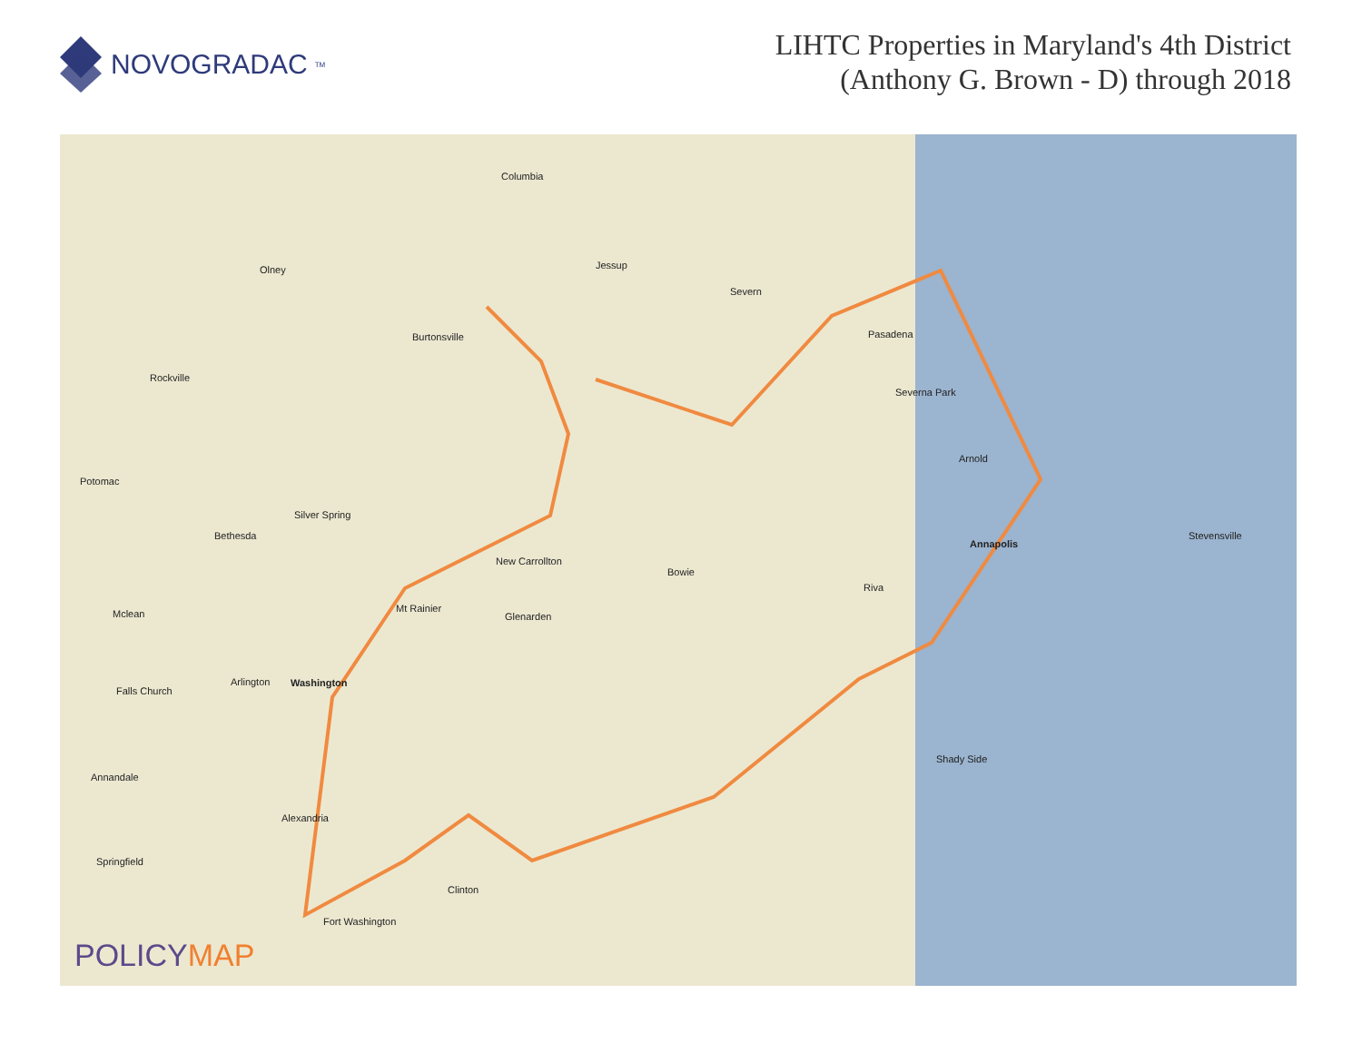NOVOGRADAC<sub>TM</sub>
LIHTC Properties in Maryland's 4th District
(Anthony G. Brown - D) through 2018
Columbia
Jessup Olney
Burtonsville
Rockville
Severn
Pasadena
Severna Park
Arnold
Potomac
Silver Spring
Bethesda
Annapolis
Stevensville
New Carrollton
Bowie
Riva
Mt Rainier
Glenarden Mclean
Arlington Washington
Falls Church
Shady Side
Annandale
Alexandria
Springfield
Clinton
Fort Washington
POLICYMAP